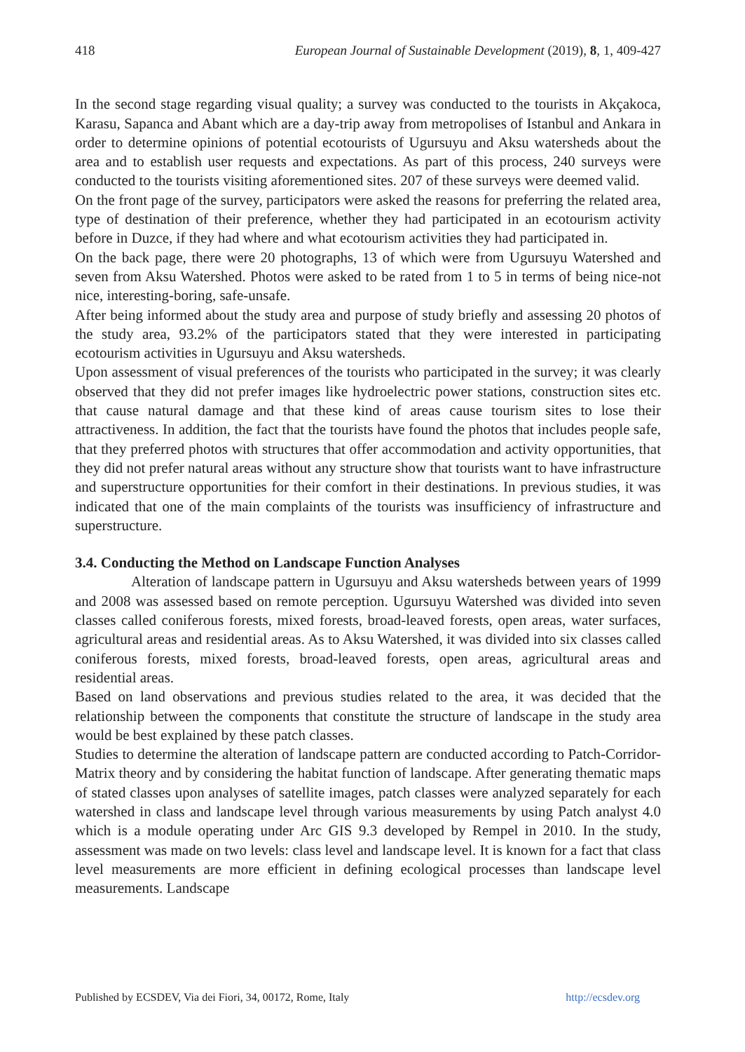418 European Journal of Sustainable Development (2019), 8, 1, 409-427
In the second stage regarding visual quality; a survey was conducted to the tourists in Akçakoca, Karasu, Sapanca and Abant which are a day-trip away from metropolises of Istanbul and Ankara in order to determine opinions of potential ecotourists of Ugursuyu and Aksu watersheds about the area and to establish user requests and expectations. As part of this process, 240 surveys were conducted to the tourists visiting aforementioned sites. 207 of these surveys were deemed valid.
On the front page of the survey, participators were asked the reasons for preferring the related area, type of destination of their preference, whether they had participated in an ecotourism activity before in Duzce, if they had where and what ecotourism activities they had participated in.
On the back page, there were 20 photographs, 13 of which were from Ugursuyu Watershed and seven from Aksu Watershed. Photos were asked to be rated from 1 to 5 in terms of being nice-not nice, interesting-boring, safe-unsafe.
After being informed about the study area and purpose of study briefly and assessing 20 photos of the study area, 93.2% of the participators stated that they were interested in participating ecotourism activities in Ugursuyu and Aksu watersheds.
Upon assessment of visual preferences of the tourists who participated in the survey; it was clearly observed that they did not prefer images like hydroelectric power stations, construction sites etc. that cause natural damage and that these kind of areas cause tourism sites to lose their attractiveness. In addition, the fact that the tourists have found the photos that includes people safe, that they preferred photos with structures that offer accommodation and activity opportunities, that they did not prefer natural areas without any structure show that tourists want to have infrastructure and superstructure opportunities for their comfort in their destinations. In previous studies, it was indicated that one of the main complaints of the tourists was insufficiency of infrastructure and superstructure.
3.4. Conducting the Method on Landscape Function Analyses
Alteration of landscape pattern in Ugursuyu and Aksu watersheds between years of 1999 and 2008 was assessed based on remote perception. Ugursuyu Watershed was divided into seven classes called coniferous forests, mixed forests, broad-leaved forests, open areas, water surfaces, agricultural areas and residential areas. As to Aksu Watershed, it was divided into six classes called coniferous forests, mixed forests, broad-leaved forests, open areas, agricultural areas and residential areas.
Based on land observations and previous studies related to the area, it was decided that the relationship between the components that constitute the structure of landscape in the study area would be best explained by these patch classes.
Studies to determine the alteration of landscape pattern are conducted according to Patch-Corridor-Matrix theory and by considering the habitat function of landscape. After generating thematic maps of stated classes upon analyses of satellite images, patch classes were analyzed separately for each watershed in class and landscape level through various measurements by using Patch analyst 4.0 which is a module operating under Arc GIS 9.3 developed by Rempel in 2010. In the study, assessment was made on two levels: class level and landscape level. It is known for a fact that class level measurements are more efficient in defining ecological processes than landscape level measurements. Landscape
Published by ECSDEV, Via dei Fiori, 34, 00172, Rome, Italy http://ecsdev.org